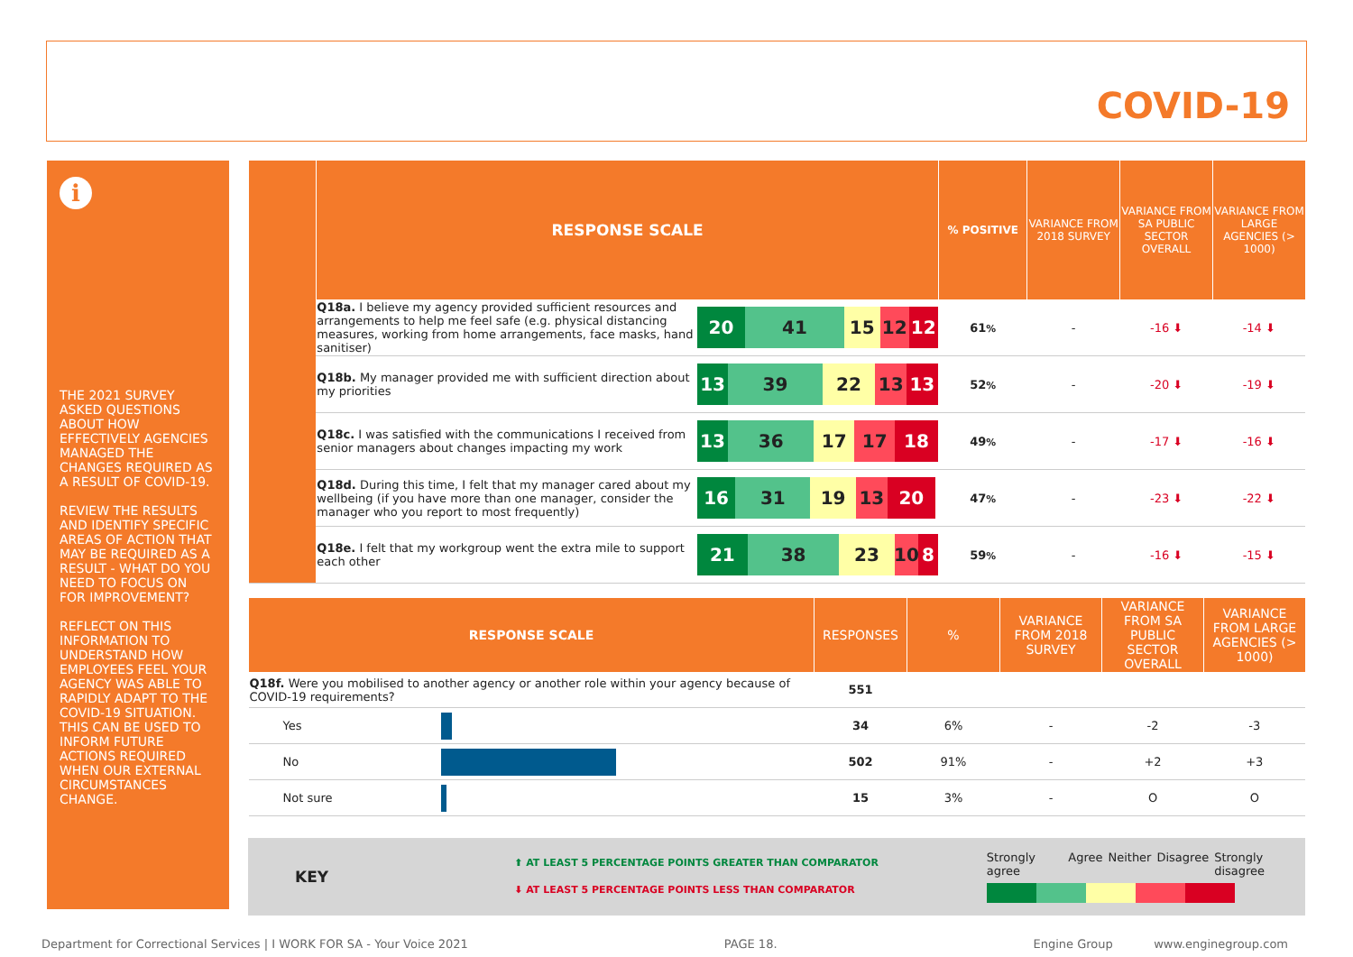COVID-19
i
THE 2021 SURVEY ASKED QUESTIONS ABOUT HOW EFFECTIVELY AGENCIES MANAGED THE CHANGES REQUIRED AS A RESULT OF COVID-19.
REVIEW THE RESULTS AND IDENTIFY SPECIFIC AREAS OF ACTION THAT MAY BE REQUIRED AS A RESULT - WHAT DO YOU NEED TO FOCUS ON FOR IMPROVEMENT?
REFLECT ON THIS INFORMATION TO UNDERSTAND HOW EMPLOYEES FEEL YOUR AGENCY WAS ABLE TO RAPIDLY ADAPT TO THE COVID-19 SITUATION. THIS CAN BE USED TO INFORM FUTURE ACTIONS REQUIRED WHEN OUR EXTERNAL CIRCUMSTANCES CHANGE.
| | RESPONSE SCALE | | % POSITIVE | VARIANCE FROM 2018 SURVEY | VARIANCE FROM SA PUBLIC SECTOR OVERALL | VARIANCE FROM LARGE AGENCIES (> 1000) |
| --- | --- | --- | --- | --- | --- | --- |
| | Q18a. I believe my agency provided sufficient resources and arrangements to help me feel safe (e.g. physical distancing measures, working from home arrangements, face masks, hand sanitiser) | 20 41 15 12 12 | 61 % | - | -16 ⬇ | -14 ⬇ |
| | Q18b. My manager provided me with sufficient direction about my priorities | 13 39 22 13 13 | 52 % | - | -20 ⬇ | -19 ⬇ |
| | Q18c. I was satisfied with the communications I received from senior managers about changes impacting my work | 13 36 17 17 18 | 49 % | - | -17 ⬇ | -16 ⬇ |
| | Q18d. During this time, I felt that my manager cared about my wellbeing (if you have more than one manager, consider the manager who you report to most frequently) | 16 31 19 13 20 | 47 % | - | -23 ⬇ | -22 ⬇ |
| | Q18e. I felt that my workgroup went the extra mile to support each other | 21 38 23 10 8 | 59 % | - | -16 ⬇ | -15 ⬇ |
| RESPONSE SCALE | | RESPONSES | % | VARIANCE FROM 2018 SURVEY | VARIANCE FROM SA PUBLIC SECTOR OVERALL | VARIANCE FROM LARGE AGENCIES (> 1000) |
| --- | --- | --- | --- | --- | --- | --- |
| Q18f. Were you mobilised to another agency or another role within your agency because of COVID-19 requirements? | | 551 | | | | |
| Yes | | 34 | 6% | - | -2 | -3 |
| No | | 502 | 91% | - | +2 | +3 |
| Not sure | | 15 | 3% | - | O | O |
KEY
⬆ AT LEAST 5 PERCENTAGE POINTS GREATER THAN COMPARATOR
⬇ AT LEAST 5 PERCENTAGE POINTS LESS THAN COMPARATOR
Strongly agree Agree Neither Disagree Strongly disagree
Department for Correctional Services | I WORK FOR SA - Your Voice 2021 PAGE 18. Engine Group www.enginegroup.com